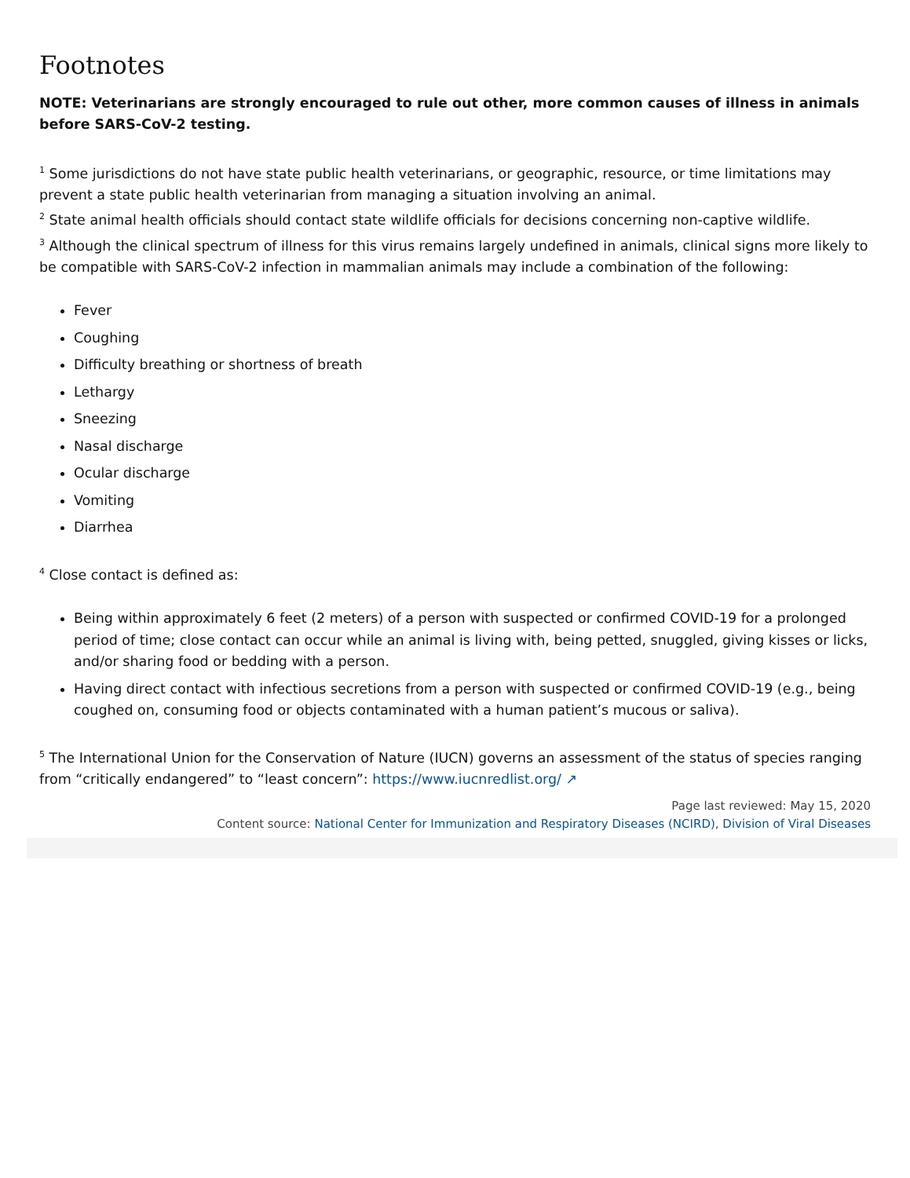Footnotes
NOTE: Veterinarians are strongly encouraged to rule out other, more common causes of illness in animals before SARS-CoV-2 testing.
<sup>1</sup> Some jurisdictions do not have state public health veterinarians, or geographic, resource, or time limitations may prevent a state public health veterinarian from managing a situation involving an animal.
<sup>2</sup> State animal health officials should contact state wildlife officials for decisions concerning non-captive wildlife.
<sup>3</sup> Although the clinical spectrum of illness for this virus remains largely undefined in animals, clinical signs more likely to be compatible with SARS-CoV-2 infection in mammalian animals may include a combination of the following:
Fever
Coughing
Difficulty breathing or shortness of breath
Lethargy
Sneezing
Nasal discharge
Ocular discharge
Vomiting
Diarrhea
<sup>4</sup> Close contact is defined as:
Being within approximately 6 feet (2 meters) of a person with suspected or confirmed COVID-19 for a prolonged period of time; close contact can occur while an animal is living with, being petted, snuggled, giving kisses or licks, and/or sharing food or bedding with a person.
Having direct contact with infectious secretions from a person with suspected or confirmed COVID-19 (e.g., being coughed on, consuming food or objects contaminated with a human patient’s mucous or saliva).
<sup>5</sup> The International Union for the Conservation of Nature (IUCN) governs an assessment of the status of species ranging from “critically endangered” to “least concern”: https://www.iucnredlist.org/ ↗
Page last reviewed: May 15, 2020
Content source: National Center for Immunization and Respiratory Diseases (NCIRD), Division of Viral Diseases